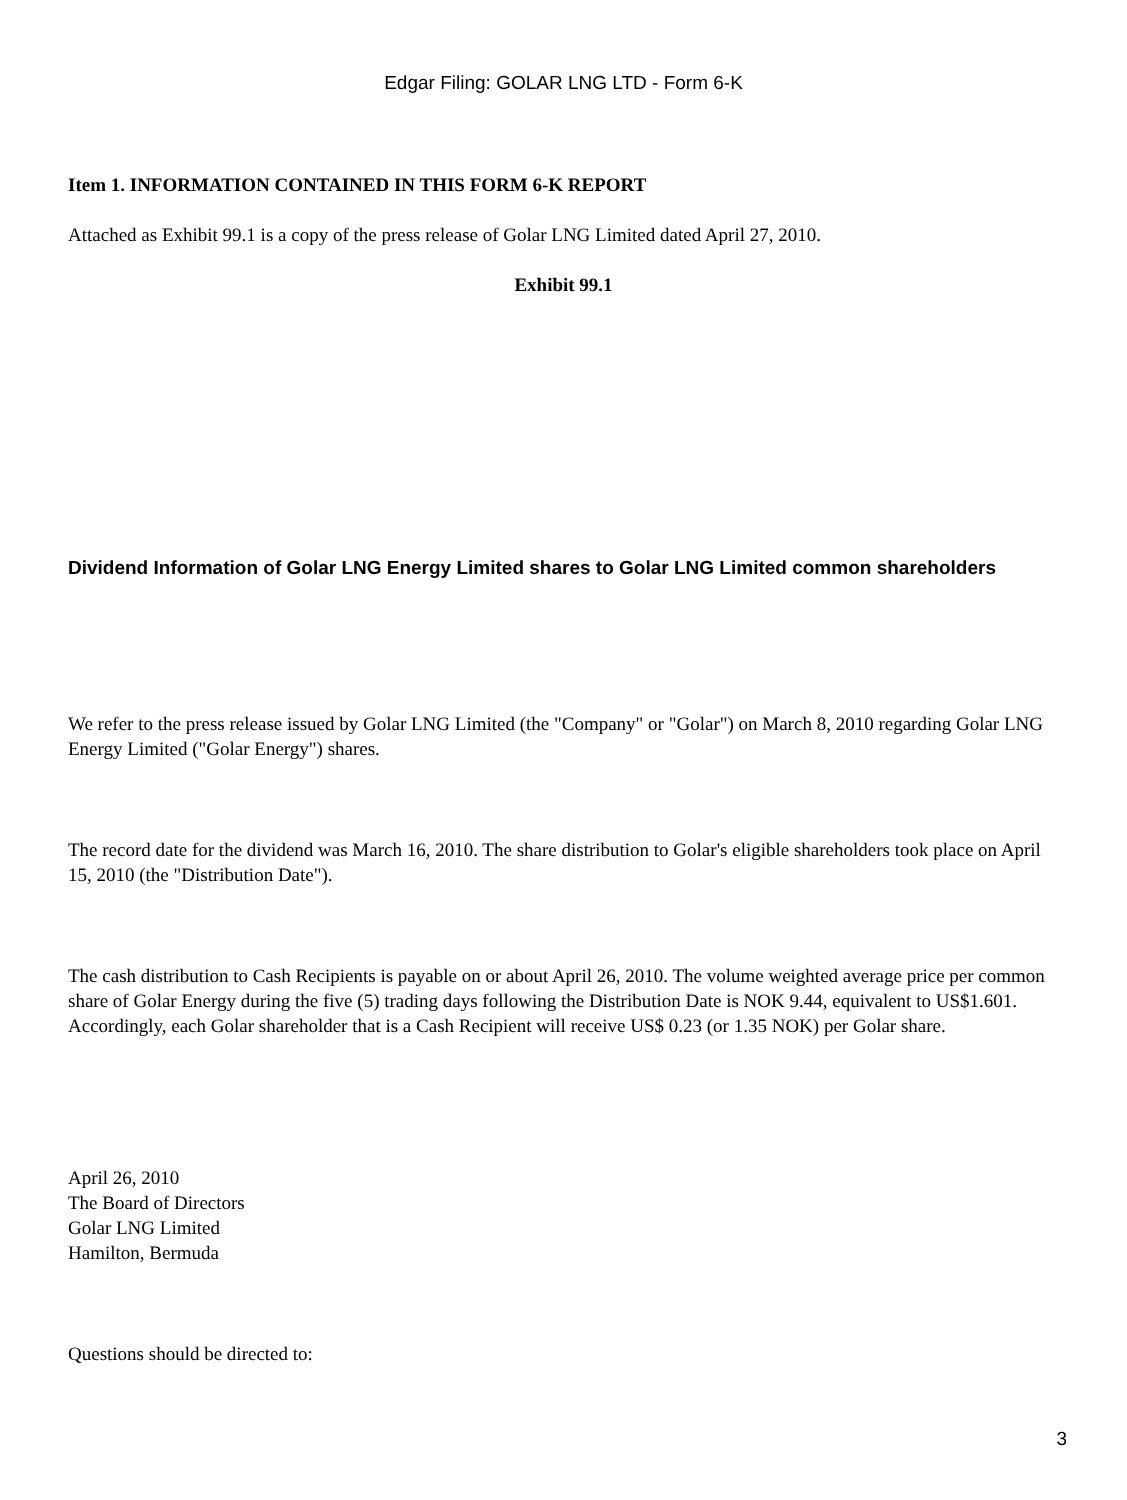Edgar Filing: GOLAR LNG LTD - Form 6-K
Item 1. INFORMATION CONTAINED IN THIS FORM 6-K REPORT
Attached as Exhibit 99.1 is a copy of the press release of Golar LNG Limited dated April 27, 2010.
Exhibit 99.1
Dividend Information of Golar LNG Energy Limited shares to Golar LNG Limited common shareholders
We refer to the press release issued by Golar LNG Limited (the "Company" or "Golar") on March 8, 2010 regarding Golar LNG Energy Limited ("Golar Energy") shares.
The record date for the dividend was March 16, 2010. The share distribution to Golar's eligible shareholders took place on April 15, 2010 (the "Distribution Date").
The cash distribution to Cash Recipients is payable on or about April 26, 2010. The volume weighted average price per common share of Golar Energy during the five (5) trading days following the Distribution Date is NOK 9.44, equivalent to US$1.601. Accordingly, each Golar shareholder that is a Cash Recipient will receive US$ 0.23 (or 1.35 NOK) per Golar share.
April 26, 2010
The Board of Directors
Golar LNG Limited
Hamilton, Bermuda
Questions should be directed to:
3